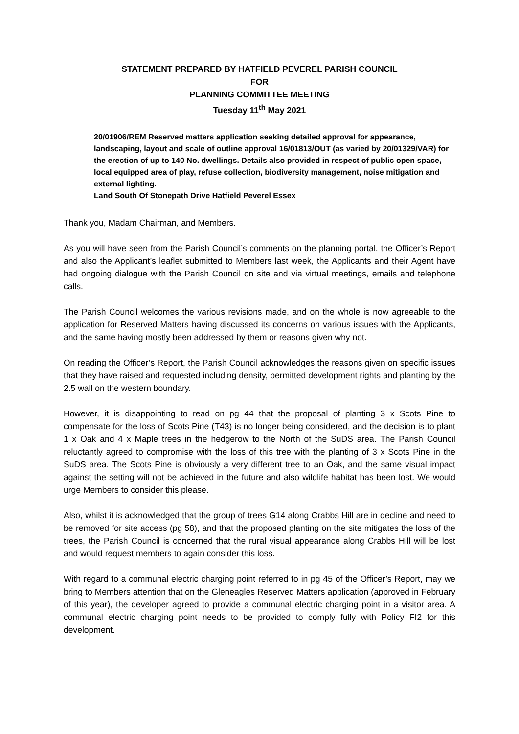STATEMENT PREPARED BY HATFIELD PEVEREL PARISH COUNCIL
FOR
PLANNING COMMITTEE MEETING
Tuesday 11<sup>th</sup> May 2021
20/01906/REM Reserved matters application seeking detailed approval for appearance, landscaping, layout and scale of outline approval 16/01813/OUT (as varied by 20/01329/VAR) for the erection of up to 140 No. dwellings. Details also provided in respect of public open space, local equipped area of play, refuse collection, biodiversity management, noise mitigation and external lighting.
Land South Of Stonepath Drive Hatfield Peverel Essex
Thank you, Madam Chairman, and Members.
As you will have seen from the Parish Council’s comments on the planning portal, the Officer’s Report and also the Applicant’s leaflet submitted to Members last week, the Applicants and their Agent have had ongoing dialogue with the Parish Council on site and via virtual meetings, emails and telephone calls.
The Parish Council welcomes the various revisions made, and on the whole is now agreeable to the application for Reserved Matters having discussed its concerns on various issues with the Applicants, and the same having mostly been addressed by them or reasons given why not.
On reading the Officer’s Report, the Parish Council acknowledges the reasons given on specific issues that they have raised and requested including density, permitted development rights and planting by the 2.5 wall on the western boundary.
However, it is disappointing to read on pg 44 that the proposal of planting 3 x Scots Pine to compensate for the loss of Scots Pine (T43) is no longer being considered, and the decision is to plant 1 x Oak and 4 x Maple trees in the hedgerow to the North of the SuDS area. The Parish Council reluctantly agreed to compromise with the loss of this tree with the planting of 3 x Scots Pine in the SuDS area. The Scots Pine is obviously a very different tree to an Oak, and the same visual impact against the setting will not be achieved in the future and also wildlife habitat has been lost. We would urge Members to consider this please.
Also, whilst it is acknowledged that the group of trees G14 along Crabbs Hill are in decline and need to be removed for site access (pg 58), and that the proposed planting on the site mitigates the loss of the trees, the Parish Council is concerned that the rural visual appearance along Crabbs Hill will be lost and would request members to again consider this loss.
With regard to a communal electric charging point referred to in pg 45 of the Officer’s Report, may we bring to Members attention that on the Gleneagles Reserved Matters application (approved in February of this year), the developer agreed to provide a communal electric charging point in a visitor area. A communal electric charging point needs to be provided to comply fully with Policy FI2 for this development.